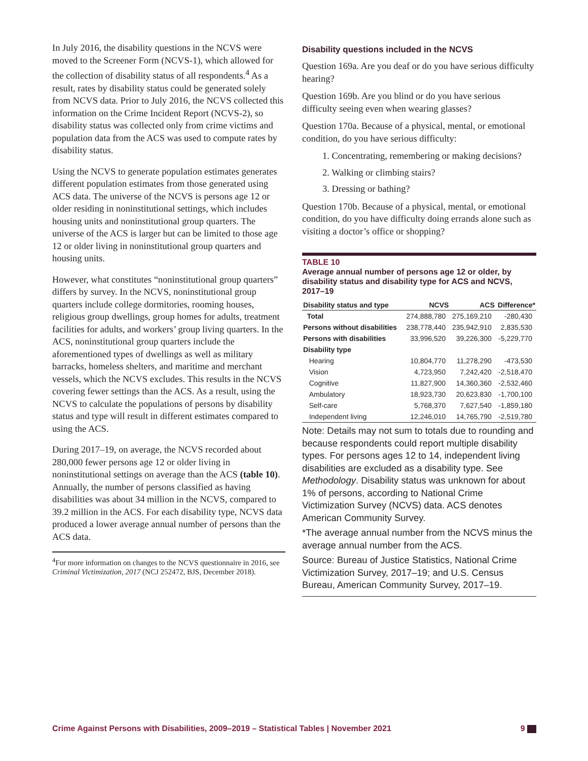In July 2016, the disability questions in the NCVS were moved to the Screener Form (NCVS-1), which allowed for the collection of disability status of all respondents.<sup>4</sup> As a result, rates by disability status could be generated solely from NCVS data. Prior to July 2016, the NCVS collected this information on the Crime Incident Report (NCVS-2), so disability status was collected only from crime victims and population data from the ACS was used to compute rates by disability status.
Using the NCVS to generate population estimates generates different population estimates from those generated using ACS data. The universe of the NCVS is persons age 12 or older residing in noninstitutional settings, which includes housing units and noninstitutional group quarters. The universe of the ACS is larger but can be limited to those age 12 or older living in noninstitutional group quarters and housing units.
However, what constitutes “noninstitutional group quarters” differs by survey. In the NCVS, noninstitutional group quarters include college dormitories, rooming houses, religious group dwellings, group homes for adults, treatment facilities for adults, and workers’ group living quarters. In the ACS, noninstitutional group quarters include the aforementioned types of dwellings as well as military barracks, homeless shelters, and maritime and merchant vessels, which the NCVS excludes. This results in the NCVS covering fewer settings than the ACS. As a result, using the NCVS to calculate the populations of persons by disability status and type will result in different estimates compared to using the ACS.
During 2017–19, on average, the NCVS recorded about 280,000 fewer persons age 12 or older living in noninstitutional settings on average than the ACS (table 10). Annually, the number of persons classified as having disabilities was about 34 million in the NCVS, compared to 39.2 million in the ACS. For each disability type, NCVS data produced a lower average annual number of persons than the ACS data.
<sup>4</sup> For more information on changes to the NCVS questionnaire in 2016, see Criminal Victimization, 2017 (NCJ 252472, BJS, December 2018).
Disability questions included in the NCVS
Question 169a. Are you deaf or do you have serious difficulty hearing?
Question 169b. Are you blind or do you have serious difficulty seeing even when wearing glasses?
Question 170a. Because of a physical, mental, or emotional condition, do you have serious difficulty:
1. Concentrating, remembering or making decisions?
2. Walking or climbing stairs?
3. Dressing or bathing?
Question 170b. Because of a physical, mental, or emotional condition, do you have difficulty doing errands alone such as visiting a doctor’s office or shopping?
TABLE 10
Average annual number of persons age 12 or older, by disability status and disability type for ACS and NCVS, 2017–19
| Disability status and type | NCVS | ACS | Difference* |
| --- | --- | --- | --- |
| Total | 274,888,780 | 275,169,210 | -280,430 |
| Persons without disabilities | 238,778,440 | 235,942,910 | 2,835,530 |
| Persons with disabilities | 33,996,520 | 39,226,300 | -5,229,770 |
| Disability type | | | |
| Hearing | 10,804,770 | 11,278,290 | -473,530 |
| Vision | 4,723,950 | 7,242,420 | -2,518,470 |
| Cognitive | 11,827,900 | 14,360,360 | -2,532,460 |
| Ambulatory | 18,923,730 | 20,623,830 | -1,700,100 |
| Self-care | 5,768,370 | 7,627,540 | -1,859,180 |
| Independent living | 12,246,010 | 14,765,790 | -2,519,780 |
Note: Details may not sum to totals due to rounding and because respondents could report multiple disability types. For persons ages 12 to 14, independent living disabilities are excluded as a disability type. See Methodology. Disability status was unknown for about 1% of persons, according to National Crime Victimization Survey (NCVS) data. ACS denotes American Community Survey.
*The average annual number from the NCVS minus the average annual number from the ACS.
Source: Bureau of Justice Statistics, National Crime Victimization Survey, 2017–19; and U.S. Census Bureau, American Community Survey, 2017–19.
Crime Against Persons with Disabilities, 2009–2019 – Statistical Tables | November 2021 9